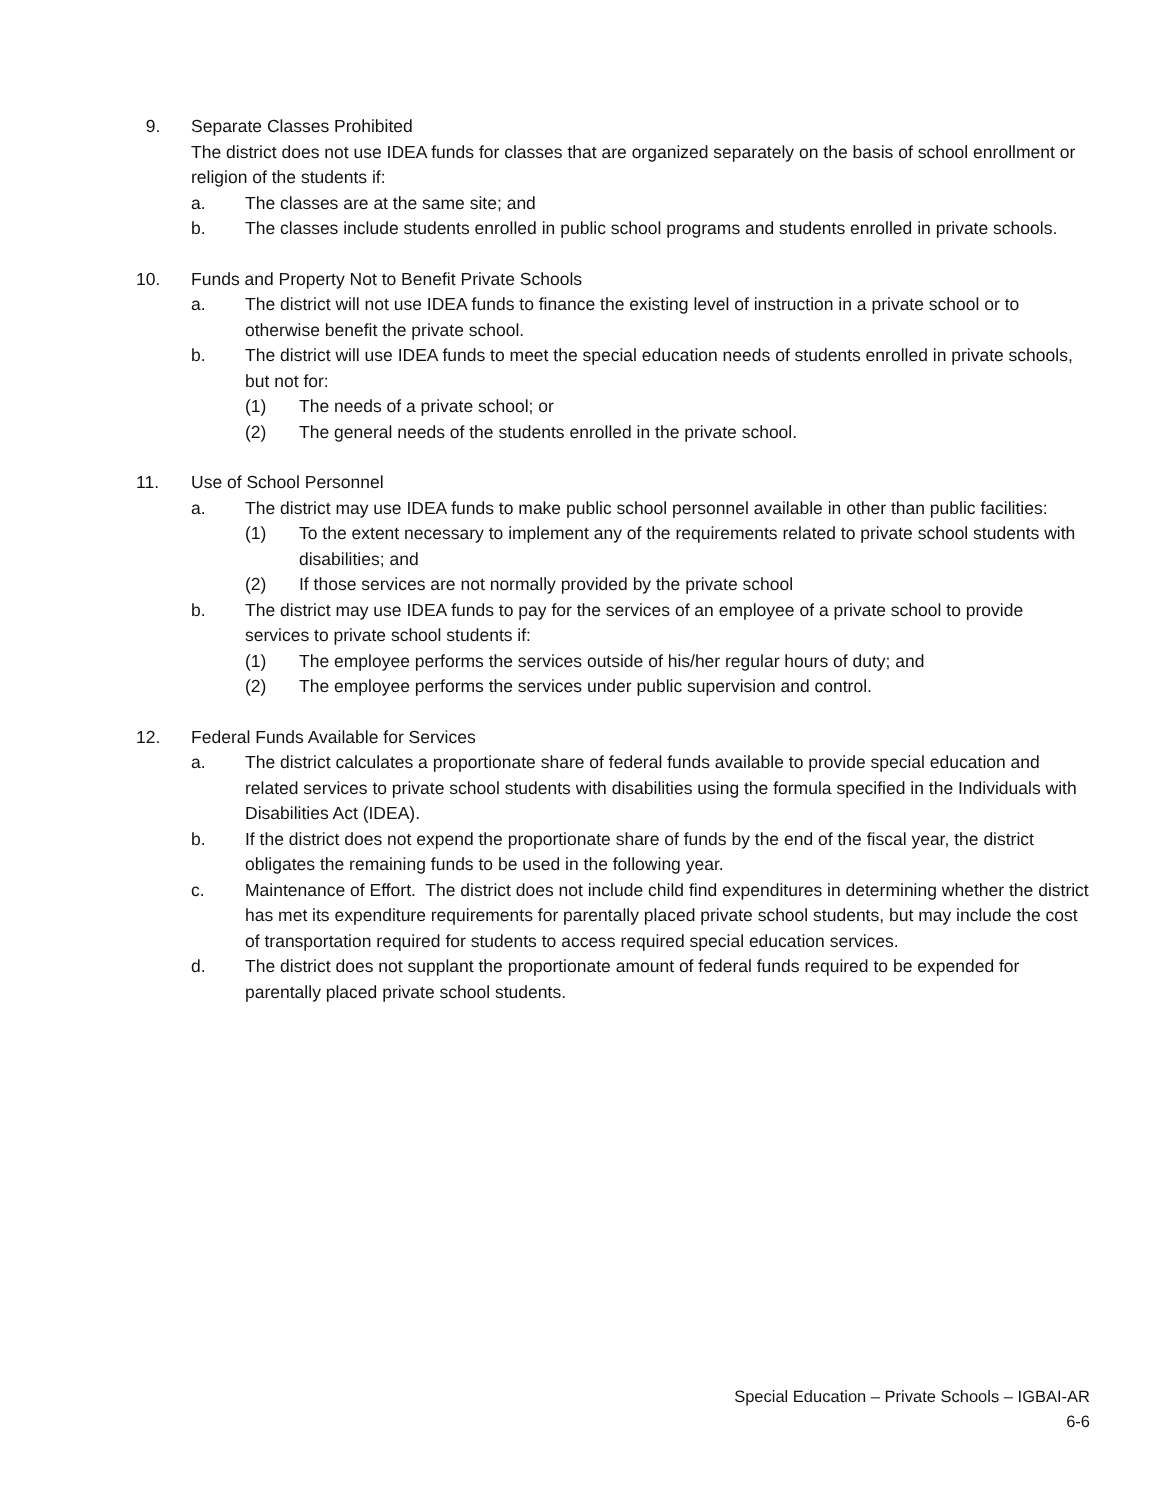9. Separate Classes Prohibited
The district does not use IDEA funds for classes that are organized separately on the basis of school enrollment or religion of the students if:
a. The classes are at the same site; and
b. The classes include students enrolled in public school programs and students enrolled in private schools.
10. Funds and Property Not to Benefit Private Schools
a. The district will not use IDEA funds to finance the existing level of instruction in a private school or to otherwise benefit the private school.
b. The district will use IDEA funds to meet the special education needs of students enrolled in private schools, but not for:
(1) The needs of a private school; or
(2) The general needs of the students enrolled in the private school.
11. Use of School Personnel
a. The district may use IDEA funds to make public school personnel available in other than public facilities:
(1) To the extent necessary to implement any of the requirements related to private school students with disabilities; and
(2) If those services are not normally provided by the private school
b. The district may use IDEA funds to pay for the services of an employee of a private school to provide services to private school students if:
(1) The employee performs the services outside of his/her regular hours of duty; and
(2) The employee performs the services under public supervision and control.
12. Federal Funds Available for Services
a. The district calculates a proportionate share of federal funds available to provide special education and related services to private school students with disabilities using the formula specified in the Individuals with Disabilities Act (IDEA).
b. If the district does not expend the proportionate share of funds by the end of the fiscal year, the district obligates the remaining funds to be used in the following year.
c. Maintenance of Effort. The district does not include child find expenditures in determining whether the district has met its expenditure requirements for parentally placed private school students, but may include the cost of transportation required for students to access required special education services.
d. The district does not supplant the proportionate amount of federal funds required to be expended for parentally placed private school students.
Special Education – Private Schools – IGBAI-AR
6-6